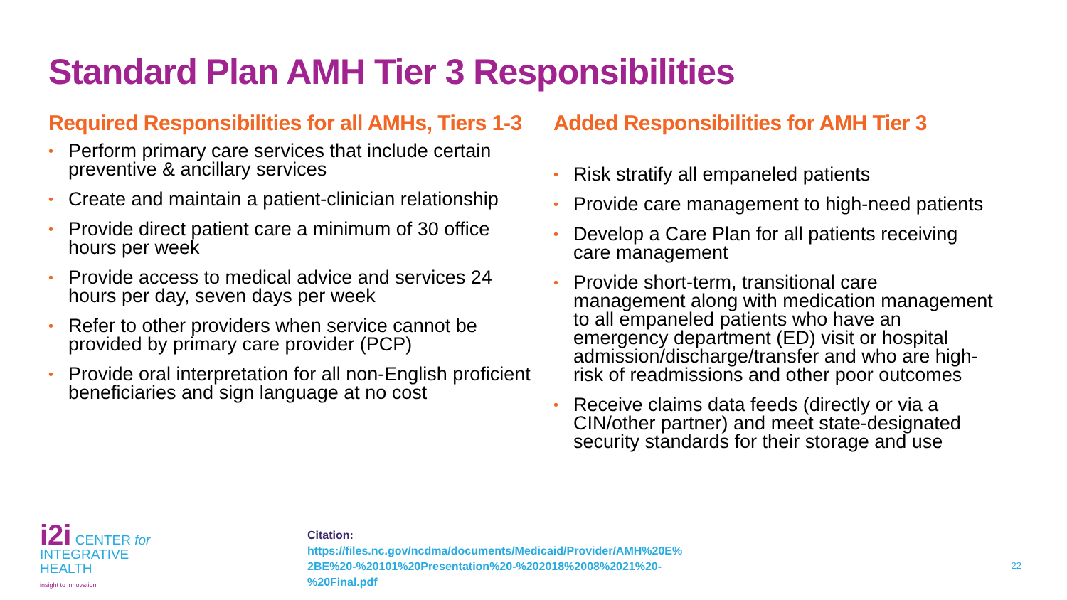Standard Plan AMH Tier 3 Responsibilities
Required Responsibilities for all AMHs, Tiers 1-3
• Perform primary care services that include certain preventive & ancillary services
• Create and maintain a patient-clinician relationship
• Provide direct patient care a minimum of 30 office hours per week
• Provide access to medical advice and services 24 hours per day, seven days per week
• Refer to other providers when service cannot be provided by primary care provider (PCP)
• Provide oral interpretation for all non-English proficient beneficiaries and sign language at no cost
Added Responsibilities for AMH Tier 3
• Risk stratify all empaneled patients
• Provide care management to high-need patients
• Develop a Care Plan for all patients receiving care management
• Provide short-term, transitional care management along with medication management to all empaneled patients who have an emergency department (ED) visit or hospital admission/discharge/transfer and who are high-risk of readmissions and other poor outcomes
• Receive claims data feeds (directly or via a CIN/other partner) and meet state-designated security standards for their storage and use
i2i CENTER for
INTEGRATIVE
HEALTH
insight to innovation
Citation:
https://files.nc.gov/ncdma/documents/Medicaid/Provider/AMH%20E%
2BE%20-%20101%20Presentation%20-%202018%2008%2021%20-
%20Final.pdf
22